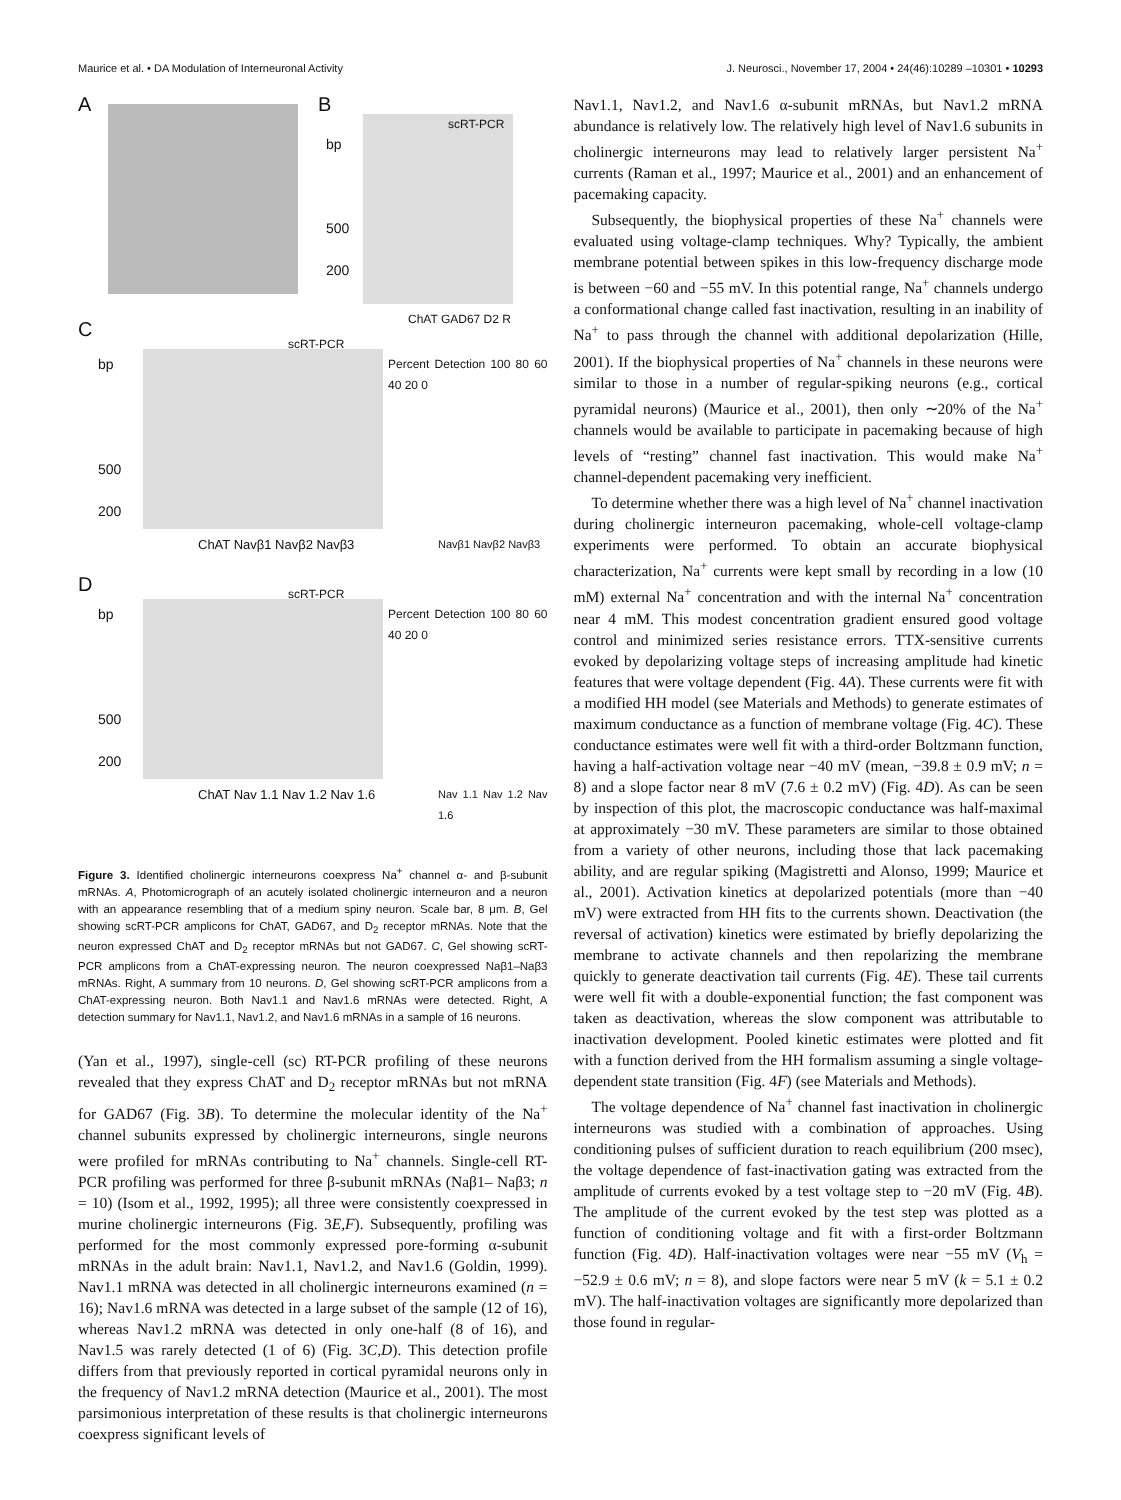Maurice et al. • DA Modulation of Interneuronal Activity J. Neurosci., November 17, 2004 • 24(46):10289 –10301 • 10293
A B
scRT-PCR
bp
500
200
ChAT GAD67 D2 R
C scRT-PCR
bp
500
200
Percent Detection 100 80 60 40 20 0
ChAT Navβ1 Navβ2 Navβ3 Navβ1 Navβ2 Navβ3
D scRT-PCR
bp
500
200
Percent Detection 100 80 60 40 20 0
ChAT Nav 1.1 Nav 1.2 Nav 1.6 Nav 1.1 Nav 1.2 Nav 1.6
Figure 3. Identified cholinergic interneurons coexpress Na<sup>+</sup> channel α- and β-subunit mRNAs. A, Photomicrograph of an acutely isolated cholinergic interneuron and a neuron with an appearance resembling that of a medium spiny neuron. Scale bar, 8 μm. B, Gel showing scRT-PCR amplicons for ChAT, GAD67, and D<sub>2</sub> receptor mRNAs. Note that the neuron expressed ChAT and D<sub>2</sub> receptor mRNAs but not GAD67. C, Gel showing scRT-PCR amplicons from a ChAT-expressing neuron. The neuron coexpressed Naβ1–Naβ3 mRNAs. Right, A summary from 10 neurons. D, Gel showing scRT-PCR amplicons from a ChAT-expressing neuron. Both Nav1.1 and Nav1.6 mRNAs were detected. Right, A detection summary for Nav1.1, Nav1.2, and Nav1.6 mRNAs in a sample of 16 neurons.
(Yan et al., 1997), single-cell (sc) RT-PCR profiling of these neurons revealed that they express ChAT and D<sub>2</sub> receptor mRNAs but not mRNA for GAD67 (Fig. 3B). To determine the molecular identity of the Na<sup>+</sup> channel subunits expressed by cholinergic interneurons, single neurons were profiled for mRNAs contributing to Na<sup>+</sup> channels. Single-cell RT-PCR profiling was performed for three β-subunit mRNAs (Naβ1– Naβ3; n = 10) (Isom et al., 1992, 1995); all three were consistently coexpressed in murine cholinergic interneurons (Fig. 3E,F). Subsequently, profiling was performed for the most commonly expressed pore-forming α-subunit mRNAs in the adult brain: Nav1.1, Nav1.2, and Nav1.6 (Goldin, 1999). Nav1.1 mRNA was detected in all cholinergic interneurons examined (n = 16); Nav1.6 mRNA was detected in a large subset of the sample (12 of 16), whereas Nav1.2 mRNA was detected in only one-half (8 of 16), and Nav1.5 was rarely detected (1 of 6) (Fig. 3C,D). This detection profile differs from that previously reported in cortical pyramidal neurons only in the frequency of Nav1.2 mRNA detection (Maurice et al., 2001). The most parsimonious interpretation of these results is that cholinergic interneurons coexpress significant levels of
Nav1.1, Nav1.2, and Nav1.6 α-subunit mRNAs, but Nav1.2 mRNA abundance is relatively low. The relatively high level of Nav1.6 subunits in cholinergic interneurons may lead to relatively larger persistent Na<sup>+</sup> currents (Raman et al., 1997; Maurice et al., 2001) and an enhancement of pacemaking capacity.
Subsequently, the biophysical properties of these Na<sup>+</sup> channels were evaluated using voltage-clamp techniques. Why? Typically, the ambient membrane potential between spikes in this low-frequency discharge mode is between −60 and −55 mV. In this potential range, Na<sup>+</sup> channels undergo a conformational change called fast inactivation, resulting in an inability of Na<sup>+</sup> to pass through the channel with additional depolarization (Hille, 2001). If the biophysical properties of Na<sup>+</sup> channels in these neurons were similar to those in a number of regular-spiking neurons (e.g., cortical pyramidal neurons) (Maurice et al., 2001), then only ∼20% of the Na<sup>+</sup> channels would be available to participate in pacemaking because of high levels of “resting” channel fast inactivation. This would make Na<sup>+</sup> channel-dependent pacemaking very inefficient.
To determine whether there was a high level of Na<sup>+</sup> channel inactivation during cholinergic interneuron pacemaking, whole-cell voltage-clamp experiments were performed. To obtain an accurate biophysical characterization, Na<sup>+</sup> currents were kept small by recording in a low (10 mM) external Na<sup>+</sup> concentration and with the internal Na<sup>+</sup> concentration near 4 mM. This modest concentration gradient ensured good voltage control and minimized series resistance errors. TTX-sensitive currents evoked by depolarizing voltage steps of increasing amplitude had kinetic features that were voltage dependent (Fig. 4A). These currents were fit with a modified HH model (see Materials and Methods) to generate estimates of maximum conductance as a function of membrane voltage (Fig. 4C). These conductance estimates were well fit with a third-order Boltzmann function, having a half-activation voltage near −40 mV (mean, −39.8 ± 0.9 mV; n = 8) and a slope factor near 8 mV (7.6 ± 0.2 mV) (Fig. 4D). As can be seen by inspection of this plot, the macroscopic conductance was half-maximal at approximately −30 mV. These parameters are similar to those obtained from a variety of other neurons, including those that lack pacemaking ability, and are regular spiking (Magistretti and Alonso, 1999; Maurice et al., 2001). Activation kinetics at depolarized potentials (more than −40 mV) were extracted from HH fits to the currents shown. Deactivation (the reversal of activation) kinetics were estimated by briefly depolarizing the membrane to activate channels and then repolarizing the membrane quickly to generate deactivation tail currents (Fig. 4E). These tail currents were well fit with a double-exponential function; the fast component was taken as deactivation, whereas the slow component was attributable to inactivation development. Pooled kinetic estimates were plotted and fit with a function derived from the HH formalism assuming a single voltage-dependent state transition (Fig. 4F) (see Materials and Methods).
The voltage dependence of Na<sup>+</sup> channel fast inactivation in cholinergic interneurons was studied with a combination of approaches. Using conditioning pulses of sufficient duration to reach equilibrium (200 msec), the voltage dependence of fast-inactivation gating was extracted from the amplitude of currents evoked by a test voltage step to −20 mV (Fig. 4B). The amplitude of the current evoked by the test step was plotted as a function of conditioning voltage and fit with a first-order Boltzmann function (Fig. 4D). Half-inactivation voltages were near −55 mV (V<sub>h</sub> = −52.9 ± 0.6 mV; n = 8), and slope factors were near 5 mV (k = 5.1 ± 0.2 mV). The half-inactivation voltages are significantly more depolarized than those found in regular-